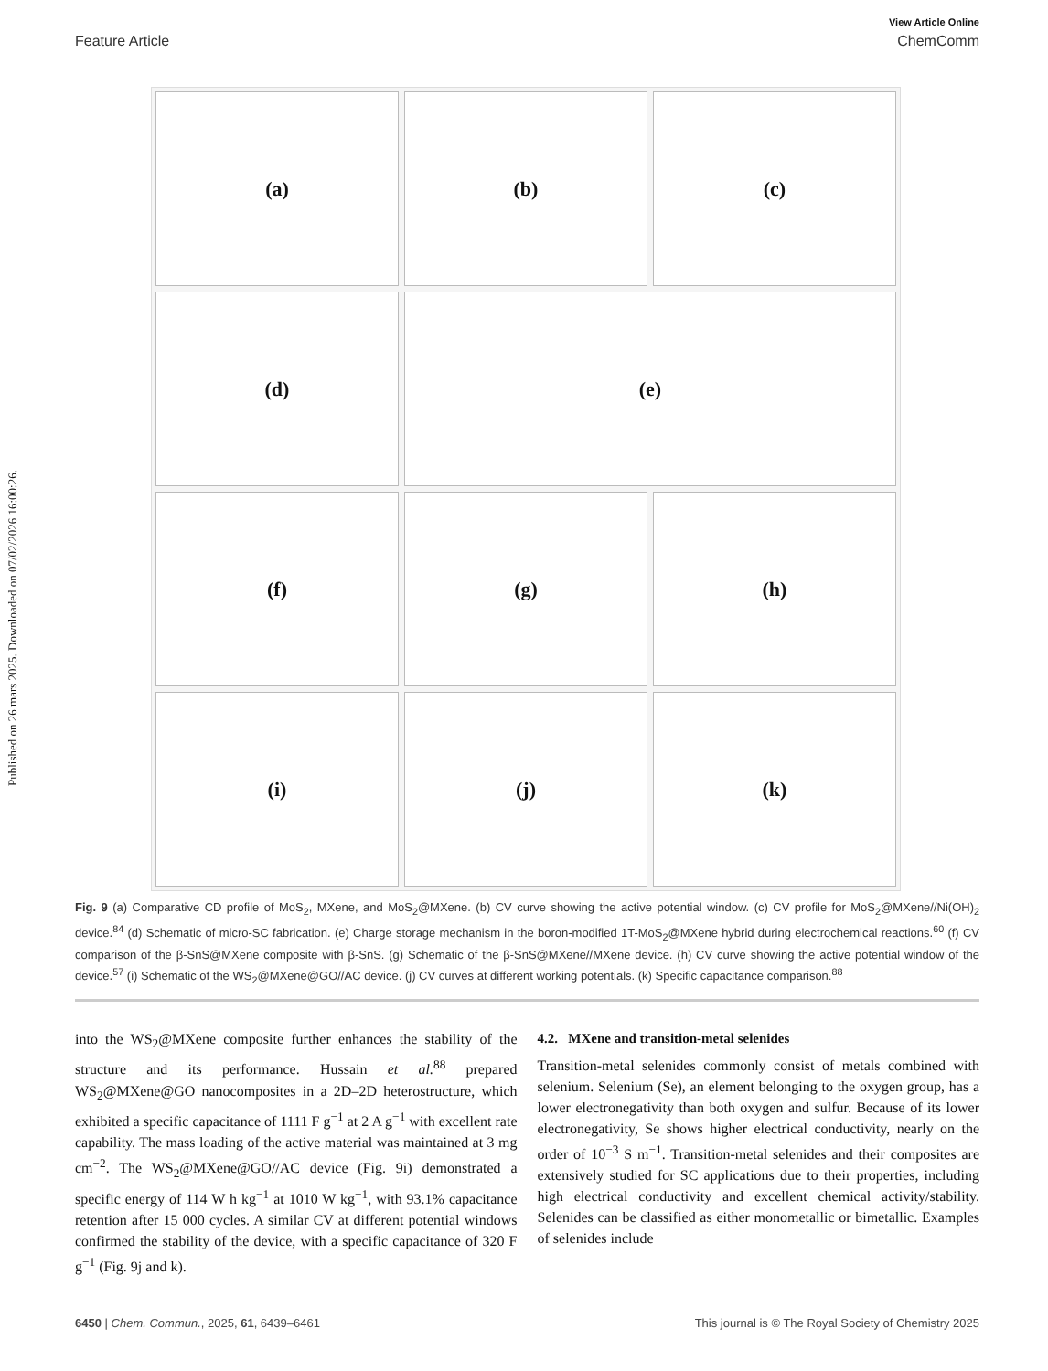Published on 26 mars 2025. Downloaded on 07/02/2026 16:00:26.
View Article Online
Feature Article ChemComm
(a)
(b)
(c)
(d)
(e)
(f)
(g)
(h)
(i)
(j)
(k)
Fig. 9 (a) Comparative CD profile of MoS<sub>2</sub>, MXene, and MoS<sub>2</sub>@MXene. (b) CV curve showing the active potential window. (c) CV profile for MoS<sub>2</sub>@MXene//Ni(OH)<sub>2</sub> device.<sup>84</sup> (d) Schematic of micro-SC fabrication. (e) Charge storage mechanism in the boron-modified 1T-MoS<sub>2</sub>@MXene hybrid during electrochemical reactions.<sup>60</sup> (f) CV comparison of the β-SnS@MXene composite with β-SnS. (g) Schematic of the β-SnS@MXene//MXene device. (h) CV curve showing the active potential window of the device.<sup>57</sup> (i) Schematic of the WS<sub>2</sub>@MXene@GO//AC device. (j) CV curves at different working potentials. (k) Specific capacitance comparison.<sup>88</sup>
into the WS<sub>2</sub>@MXene composite further enhances the stability of the structure and its performance. Hussain et al.<sup>88</sup> prepared WS<sub>2</sub>@MXene@GO nanocomposites in a 2D–2D heterostructure, which exhibited a specific capacitance of 1111 F g<sup>−1</sup> at 2 A g<sup>−1</sup> with excellent rate capability. The mass loading of the active material was maintained at 3 mg cm<sup>−2</sup>. The WS<sub>2</sub>@MXene@GO//AC device (Fig. 9i) demonstrated a specific energy of 114 W h kg<sup>−1</sup> at 1010 W kg<sup>−1</sup>, with 93.1% capacitance retention after 15 000 cycles. A similar CV at different potential windows confirmed the stability of the device, with a specific capacitance of 320 F g<sup>−1</sup> (Fig. 9j and k).
4.2. MXene and transition-metal selenides
Transition-metal selenides commonly consist of metals combined with selenium. Selenium (Se), an element belonging to the oxygen group, has a lower electronegativity than both oxygen and sulfur. Because of its lower electronegativity, Se shows higher electrical conductivity, nearly on the order of 10<sup>−3</sup> S m<sup>−1</sup>. Transition-metal selenides and their composites are extensively studied for SC applications due to their properties, including high electrical conductivity and excellent chemical activity/stability. Selenides can be classified as either monometallic or bimetallic. Examples of selenides include
6450 | Chem. Commun., 2025, 61, 6439–6461 This journal is © The Royal Society of Chemistry 2025